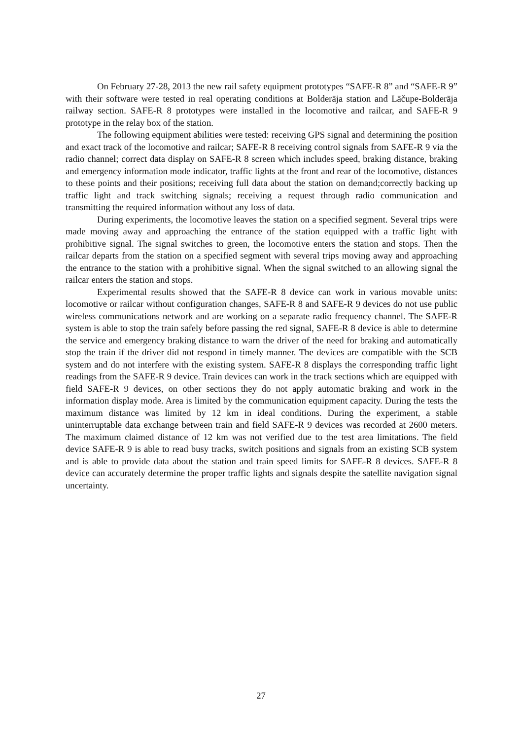On February 27-28, 2013 the new rail safety equipment prototypes “SAFE-R 8” and “SAFE-R 9” with their software were tested in real operating conditions at Bolderāja station and Lāčupe-Bolderāja railway section. SAFE-R 8 prototypes were installed in the locomotive and railcar, and SAFE-R 9 prototype in the relay box of the station.
The following equipment abilities were tested: receiving GPS signal and determining the position and exact track of the locomotive and railcar; SAFE-R 8 receiving control signals from SAFE-R 9 via the radio channel; correct data display on SAFE-R 8 screen which includes speed, braking distance, braking and emergency information mode indicator, traffic lights at the front and rear of the locomotive, distances to these points and their positions; receiving full data about the station on demand;correctly backing up traffic light and track switching signals; receiving a request through radio communication and transmitting the required information without any loss of data.
During experiments, the locomotive leaves the station on a specified segment. Several trips were made moving away and approaching the entrance of the station equipped with a traffic light with prohibitive signal. The signal switches to green, the locomotive enters the station and stops. Then the railcar departs from the station on a specified segment with several trips moving away and approaching the entrance to the station with a prohibitive signal. When the signal switched to an allowing signal the railcar enters the station and stops.
Experimental results showed that the SAFE-R 8 device can work in various movable units: locomotive or railcar without configuration changes, SAFE-R 8 and SAFE-R 9 devices do not use public wireless communications network and are working on a separate radio frequency channel. The SAFE-R system is able to stop the train safely before passing the red signal, SAFE-R 8 device is able to determine the service and emergency braking distance to warn the driver of the need for braking and automatically stop the train if the driver did not respond in timely manner. The devices are compatible with the SCB system and do not interfere with the existing system. SAFE-R 8 displays the corresponding traffic light readings from the SAFE-R 9 device. Train devices can work in the track sections which are equipped with field SAFE-R 9 devices, on other sections they do not apply automatic braking and work in the information display mode. Area is limited by the communication equipment capacity. During the tests the maximum distance was limited by 12 km in ideal conditions. During the experiment, a stable uninterruptable data exchange between train and field SAFE-R 9 devices was recorded at 2600 meters. The maximum claimed distance of 12 km was not verified due to the test area limitations. The field device SAFE-R 9 is able to read busy tracks, switch positions and signals from an existing SCB system and is able to provide data about the station and train speed limits for SAFE-R 8 devices. SAFE-R 8 device can accurately determine the proper traffic lights and signals despite the satellite navigation signal uncertainty.
27